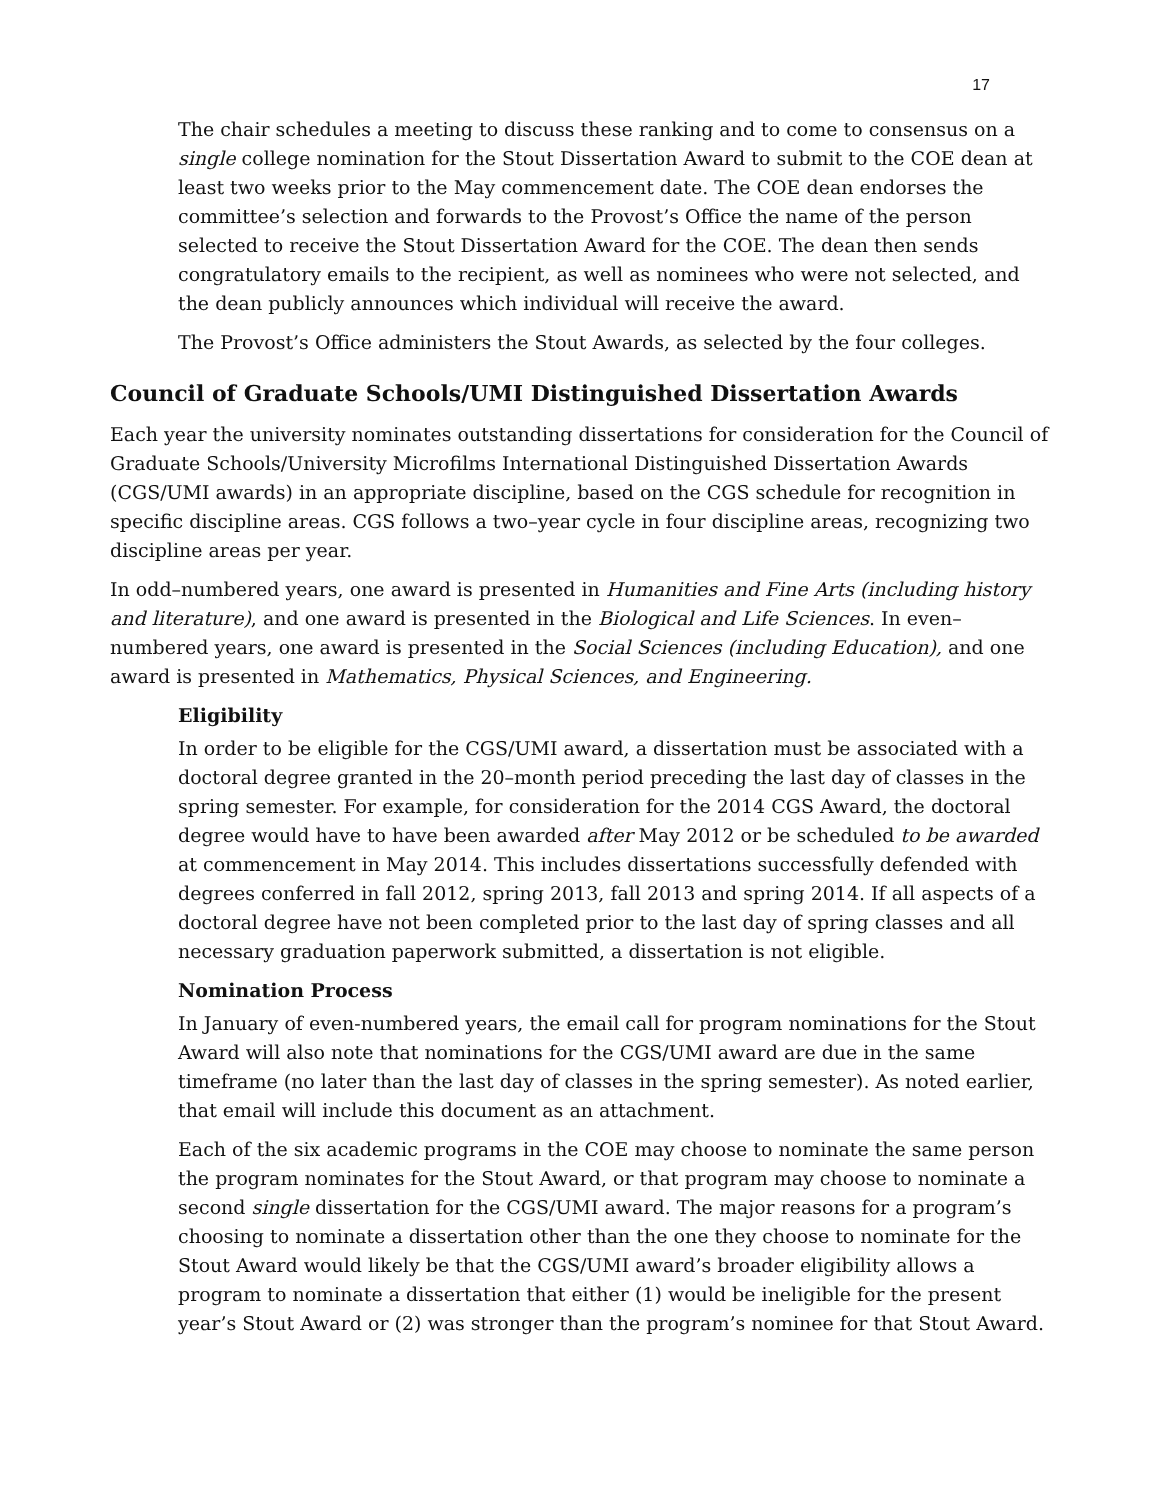17
The chair schedules a meeting to discuss these ranking and to come to consensus on a single college nomination for the Stout Dissertation Award to submit to the COE dean at least two weeks prior to the May commencement date. The COE dean endorses the committee’s selection and forwards to the Provost’s Office the name of the person selected to receive the Stout Dissertation Award for the COE. The dean then sends congratulatory emails to the recipient, as well as nominees who were not selected, and the dean publicly announces which individual will receive the award.
The Provost’s Office administers the Stout Awards, as selected by the four colleges.
Council of Graduate Schools/UMI Distinguished Dissertation Awards
Each year the university nominates outstanding dissertations for consideration for the Council of Graduate Schools/University Microfilms International Distinguished Dissertation Awards (CGS/UMI awards) in an appropriate discipline, based on the CGS schedule for recognition in specific discipline areas. CGS follows a two–year cycle in four discipline areas, recognizing two discipline areas per year.
In odd–numbered years, one award is presented in Humanities and Fine Arts (including history and literature), and one award is presented in the Biological and Life Sciences. In even–numbered years, one award is presented in the Social Sciences (including Education), and one award is presented in Mathematics, Physical Sciences, and Engineering.
Eligibility
In order to be eligible for the CGS/UMI award, a dissertation must be associated with a doctoral degree granted in the 20–month period preceding the last day of classes in the spring semester. For example, for consideration for the 2014 CGS Award, the doctoral degree would have to have been awarded after May 2012 or be scheduled to be awarded at commencement in May 2014. This includes dissertations successfully defended with degrees conferred in fall 2012, spring 2013, fall 2013 and spring 2014. If all aspects of a doctoral degree have not been completed prior to the last day of spring classes and all necessary graduation paperwork submitted, a dissertation is not eligible.
Nomination Process
In January of even-numbered years, the email call for program nominations for the Stout Award will also note that nominations for the CGS/UMI award are due in the same timeframe (no later than the last day of classes in the spring semester). As noted earlier, that email will include this document as an attachment.
Each of the six academic programs in the COE may choose to nominate the same person the program nominates for the Stout Award, or that program may choose to nominate a second single dissertation for the CGS/UMI award. The major reasons for a program’s choosing to nominate a dissertation other than the one they choose to nominate for the Stout Award would likely be that the CGS/UMI award’s broader eligibility allows a program to nominate a dissertation that either (1) would be ineligible for the present year’s Stout Award or (2) was stronger than the program’s nominee for that Stout Award.